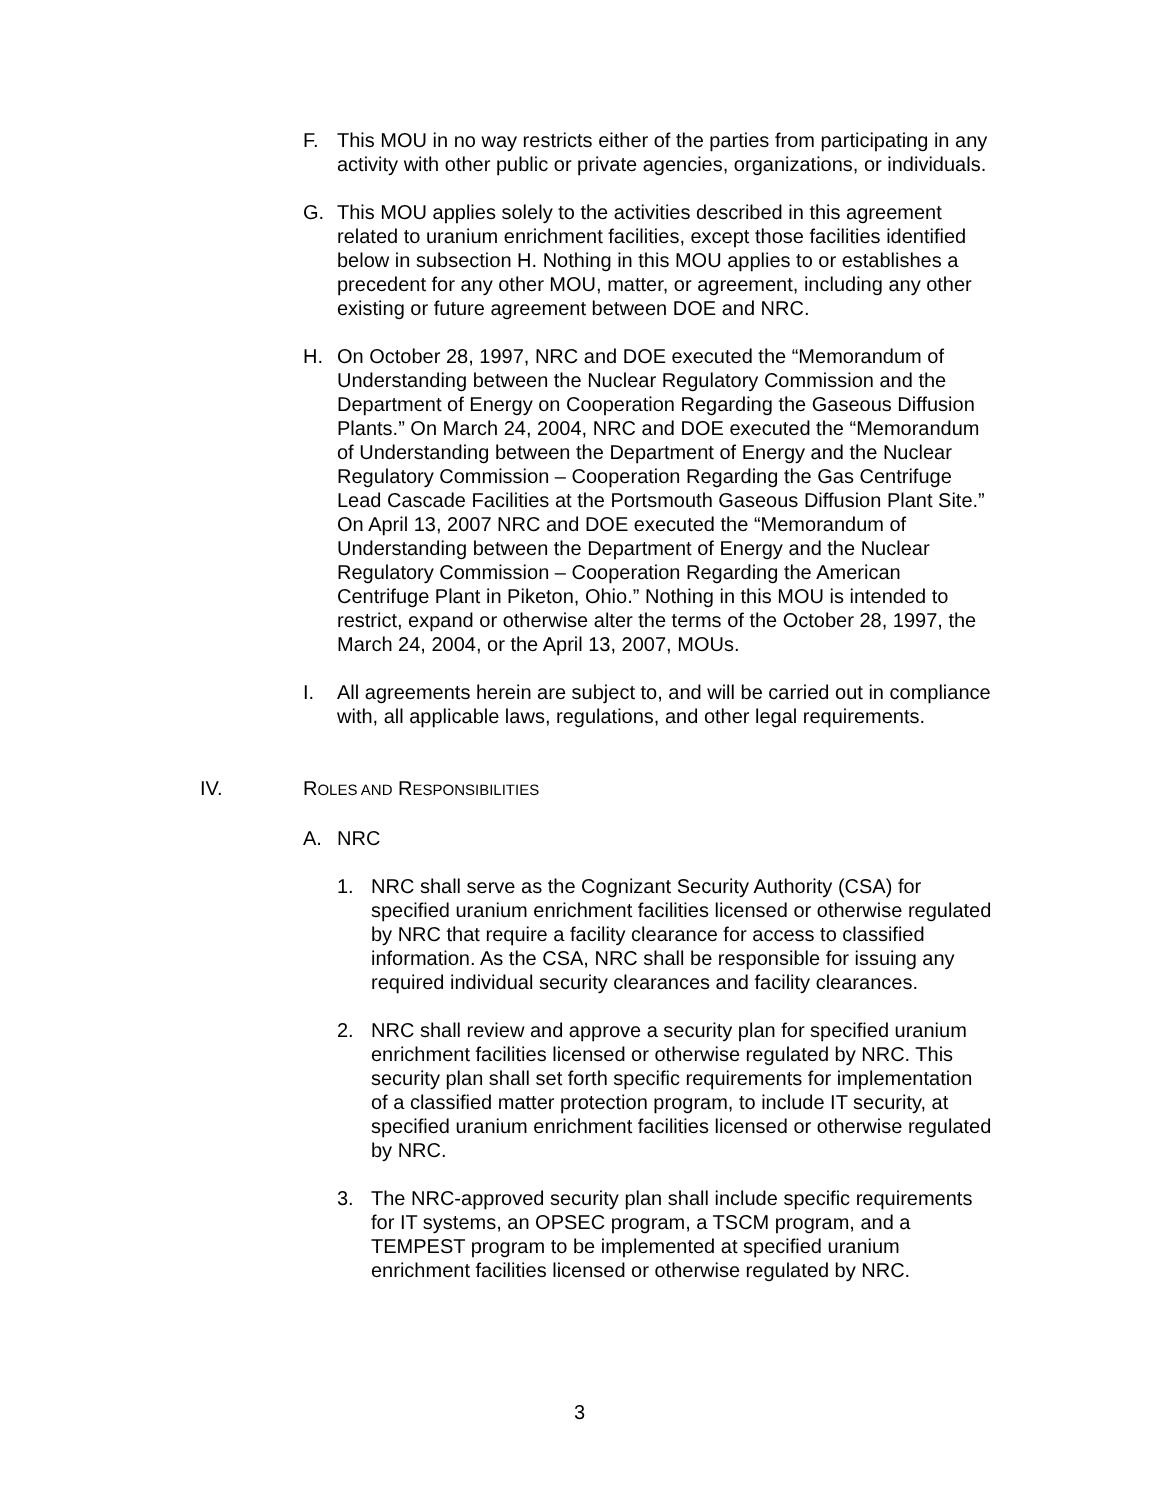F. This MOU in no way restricts either of the parties from participating in any activity with other public or private agencies, organizations, or individuals.
G. This MOU applies solely to the activities described in this agreement related to uranium enrichment facilities, except those facilities identified below in subsection H. Nothing in this MOU applies to or establishes a precedent for any other MOU, matter, or agreement, including any other existing or future agreement between DOE and NRC.
H. On October 28, 1997, NRC and DOE executed the “Memorandum of Understanding between the Nuclear Regulatory Commission and the Department of Energy on Cooperation Regarding the Gaseous Diffusion Plants.” On March 24, 2004, NRC and DOE executed the “Memorandum of Understanding between the Department of Energy and the Nuclear Regulatory Commission – Cooperation Regarding the Gas Centrifuge Lead Cascade Facilities at the Portsmouth Gaseous Diffusion Plant Site.” On April 13, 2007 NRC and DOE executed the “Memorandum of Understanding between the Department of Energy and the Nuclear Regulatory Commission – Cooperation Regarding the American Centrifuge Plant in Piketon, Ohio.” Nothing in this MOU is intended to restrict, expand or otherwise alter the terms of the October 28, 1997, the March 24, 2004, or the April 13, 2007, MOUs.
I. All agreements herein are subject to, and will be carried out in compliance with, all applicable laws, regulations, and other legal requirements.
IV. ROLES AND RESPONSIBILITIES
A. NRC
1. NRC shall serve as the Cognizant Security Authority (CSA) for specified uranium enrichment facilities licensed or otherwise regulated by NRC that require a facility clearance for access to classified information. As the CSA, NRC shall be responsible for issuing any required individual security clearances and facility clearances.
2. NRC shall review and approve a security plan for specified uranium enrichment facilities licensed or otherwise regulated by NRC. This security plan shall set forth specific requirements for implementation of a classified matter protection program, to include IT security, at specified uranium enrichment facilities licensed or otherwise regulated by NRC.
3. The NRC-approved security plan shall include specific requirements for IT systems, an OPSEC program, a TSCM program, and a TEMPEST program to be implemented at specified uranium enrichment facilities licensed or otherwise regulated by NRC.
3